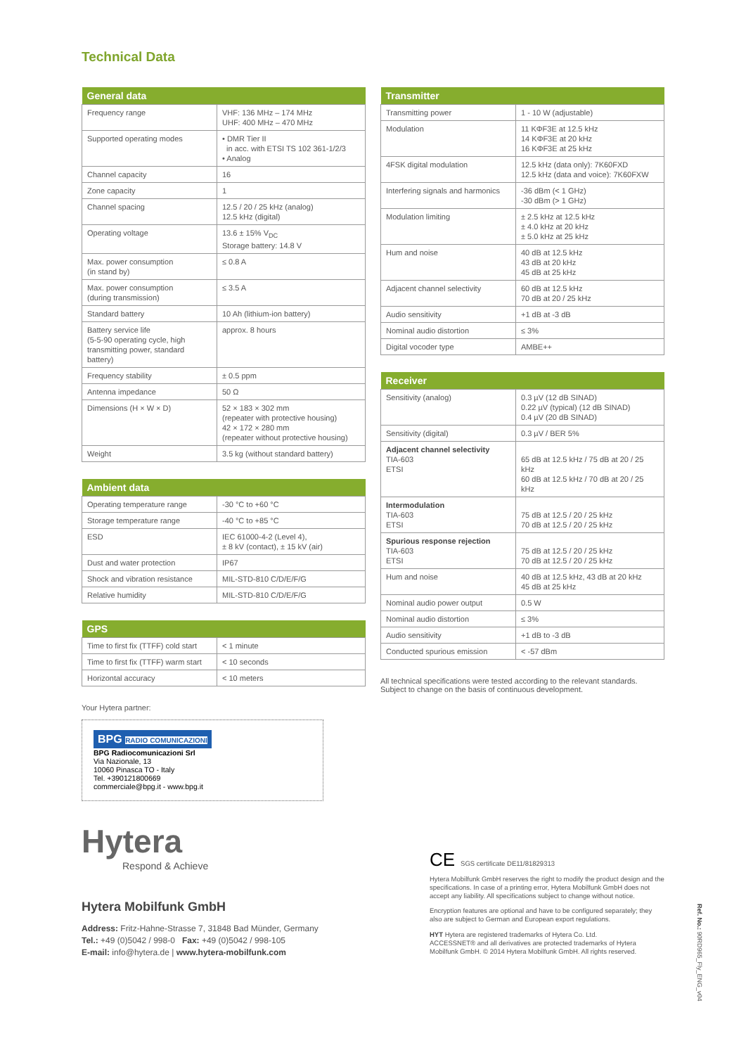Technical Data
| General data | |
| --- | --- |
| Frequency range | VHF: 136 MHz – 174 MHz UHF: 400 MHz – 470 MHz |
| Supported operating modes | • DMR Tier II in acc. with ETSI TS 102 361-1/2/3 • Analog |
| Channel capacity | 16 |
| Zone capacity | 1 |
| Channel spacing | 12.5 / 20 / 25 kHz (analog) 12.5 kHz (digital) |
| Operating voltage | 13.6 ± 15% V<sub>DC</sub> Storage battery: 14.8 V |
| Max. power consumption (in stand by) | ≤ 0.8 A |
| Max. power consumption (during transmission) | ≤ 3.5 A |
| Standard battery | 10 Ah (lithium-ion battery) |
| Battery service life (5-5-90 operating cycle, high transmitting power, standard battery) | approx. 8 hours |
| Frequency stability | ± 0.5 ppm |
| Antenna impedance | 50 Ω |
| Dimensions (H × W × D) | 52 × 183 × 302 mm (repeater with protective housing) 42 × 172 × 280 mm (repeater without protective housing) |
| Weight | 3.5 kg (without standard battery) |
| Ambient data | |
| --- | --- |
| Operating temperature range | -30 °C to +60 °C |
| Storage temperature range | -40 °C to +85 °C |
| ESD | IEC 61000-4-2 (Level 4), ± 8 kV (contact), ± 15 kV (air) |
| Dust and water protection | IP67 |
| Shock and vibration resistance | MIL-STD-810 C/D/E/F/G |
| Relative humidity | MIL-STD-810 C/D/E/F/G |
| GPS | |
| --- | --- |
| Time to first fix (TTFF) cold start | < 1 minute |
| Time to first fix (TTFF) warm start | < 10 seconds |
| Horizontal accuracy | < 10 meters |
Your Hytera partner:
BPG RADIO COMUNICAZIONI
BPG Radiocomunicazioni Srl
Via Nazionale, 13
10060 Pinasca TO - Italy
Tel. +390121800669
commerciale@bpg.it - www.bpg.it
Hytera
Respond & Achieve
Hytera Mobilfunk GmbH
Address: Fritz-Hahne-Strasse 7, 31848 Bad Münder, Germany
Tel.: +49 (0)5042 / 998-0 Fax: +49 (0)5042 / 998-105
E-mail: info@hytera.de | www.hytera-mobilfunk.com
| Transmitter | |
| --- | --- |
| Transmitting power | 1 - 10 W (adjustable) |
| Modulation | 11 KΦF3E at 12.5 kHz 14 KΦF3E at 20 kHz 16 KΦF3E at 25 kHz |
| 4FSK digital modulation | 12.5 kHz (data only): 7K60FXD 12.5 kHz (data and voice): 7K60FXW |
| Interfering signals and harmonics | -36 dBm (< 1 GHz) -30 dBm (> 1 GHz) |
| Modulation limiting | ± 2.5 kHz at 12.5 kHz ± 4.0 kHz at 20 kHz ± 5.0 kHz at 25 kHz |
| Hum and noise | 40 dB at 12.5 kHz 43 dB at 20 kHz 45 dB at 25 kHz |
| Adjacent channel selectivity | 60 dB at 12.5 kHz 70 dB at 20 / 25 kHz |
| Audio sensitivity | +1 dB at -3 dB |
| Nominal audio distortion | ≤ 3% |
| Digital vocoder type | AMBE++ |
| Receiver | |
| --- | --- |
| Sensitivity (analog) | 0.3 µV (12 dB SINAD) 0.22 µV (typical) (12 dB SINAD) 0.4 µV (20 dB SINAD) |
| Sensitivity (digital) | 0.3 µV / BER 5% |
| Adjacent channel selectivity TIA-603 ETSI | 65 dB at 12.5 kHz / 75 dB at 20 / 25 kHz 60 dB at 12.5 kHz / 70 dB at 20 / 25 kHz |
| Intermodulation TIA-603 ETSI | 75 dB at 12.5 / 20 / 25 kHz 70 dB at 12.5 / 20 / 25 kHz |
| Spurious response rejection TIA-603 ETSI | 75 dB at 12.5 / 20 / 25 kHz 70 dB at 12.5 / 20 / 25 kHz |
| Hum and noise | 40 dB at 12.5 kHz, 43 dB at 20 kHz 45 dB at 25 kHz |
| Nominal audio power output | 0.5 W |
| Nominal audio distortion | ≤ 3% |
| Audio sensitivity | +1 dB to -3 dB |
| Conducted spurious emission | < -57 dBm |
All technical specifications were tested according to the relevant standards.
Subject to change on the basis of continuous development.
CE SGS certificate DE11/81829313
Hytera Mobilfunk GmbH reserves the right to modify the product design and the specifications. In case of a printing error, Hytera Mobilfunk GmbH does not accept any liability. All specifications subject to change without notice.
Encryption features are optional and have to be configured separately; they also are subject to German and European export regulations.
HYT Hytera are registered trademarks of Hytera Co. Ltd.
ACCESSNET® and all derivatives are protected trademarks of Hytera Mobilfunk GmbH. © 2014 Hytera Mobilfunk GmbH. All rights reserved.
Ref. No.: 90RD965_Fly_ENG_v04